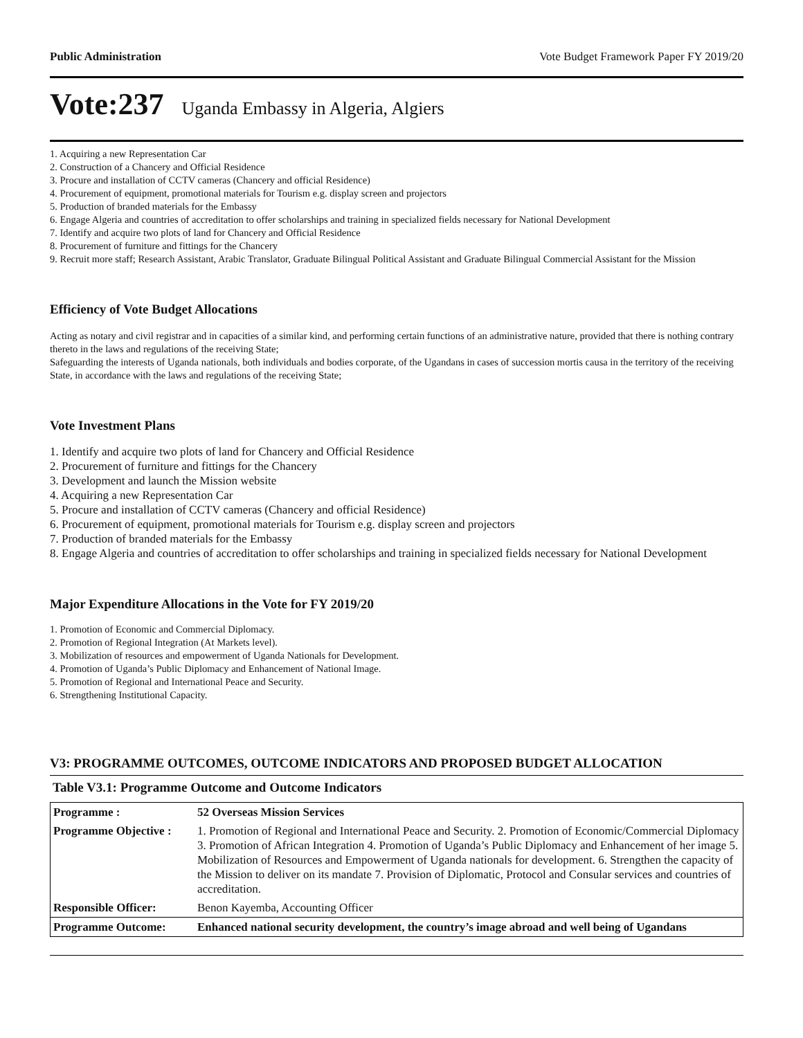Public Administration Vote Budget Framework Paper FY 2019/20
Vote:237 Uganda Embassy in Algeria, Algiers
1. Acquiring a new Representation Car
2. Construction of a Chancery and Official Residence
3. Procure and installation of CCTV cameras (Chancery and official Residence)
4. Procurement of equipment, promotional materials for Tourism e.g. display screen and projectors
5. Production of branded materials for the Embassy
6. Engage Algeria and countries of accreditation to offer scholarships and training in specialized fields necessary for National Development
7. Identify and acquire two plots of land for Chancery and Official Residence
8. Procurement of furniture and fittings for the Chancery
9. Recruit more staff; Research Assistant, Arabic Translator, Graduate Bilingual Political Assistant and Graduate Bilingual Commercial Assistant for the Mission
Efficiency of Vote Budget Allocations
Acting as notary and civil registrar and in capacities of a similar kind, and performing certain functions of an administrative nature, provided that there is nothing contrary thereto in the laws and regulations of the receiving State;
Safeguarding the interests of Uganda nationals, both individuals and bodies corporate, of the Ugandans in cases of succession mortis causa in the territory of the receiving State, in accordance with the laws and regulations of the receiving State;
Vote Investment Plans
1. Identify and acquire two plots of land for Chancery and Official Residence
2. Procurement of furniture and fittings for the Chancery
3. Development and launch the Mission website
4. Acquiring a new Representation Car
5. Procure and installation of CCTV cameras (Chancery and official Residence)
6. Procurement of equipment, promotional materials for Tourism e.g. display screen and projectors
7. Production of branded materials for the Embassy
8. Engage Algeria and countries of accreditation to offer scholarships and training in specialized fields necessary for National Development
Major Expenditure Allocations in the Vote for FY 2019/20
1. Promotion of Economic and Commercial Diplomacy.
2. Promotion of Regional Integration (At Markets level).
3. Mobilization of resources and empowerment of Uganda Nationals for Development.
4. Promotion of Uganda’s Public Diplomacy and Enhancement of National Image.
5. Promotion of Regional and International Peace and Security.
6. Strengthening Institutional Capacity.
V3: PROGRAMME OUTCOMES, OUTCOME INDICATORS AND PROPOSED BUDGET ALLOCATION
Table V3.1: Programme Outcome and Outcome Indicators
| Programme : | 52 Overseas Mission Services |
| Programme Objective : | 1. Promotion of Regional and International Peace and Security. 2. Promotion of Economic/Commercial Diplomacy 3. Promotion of African Integration 4. Promotion of Uganda’s Public Diplomacy and Enhancement of her image 5. Mobilization of Resources and Empowerment of Uganda nationals for development. 6. Strengthen the capacity of the Mission to deliver on its mandate 7. Provision of Diplomatic, Protocol and Consular services and countries of accreditation. |
| Responsible Officer: | Benon Kayemba, Accounting Officer |
| Programme Outcome: | Enhanced national security development, the country’s image abroad and well being of Ugandans |